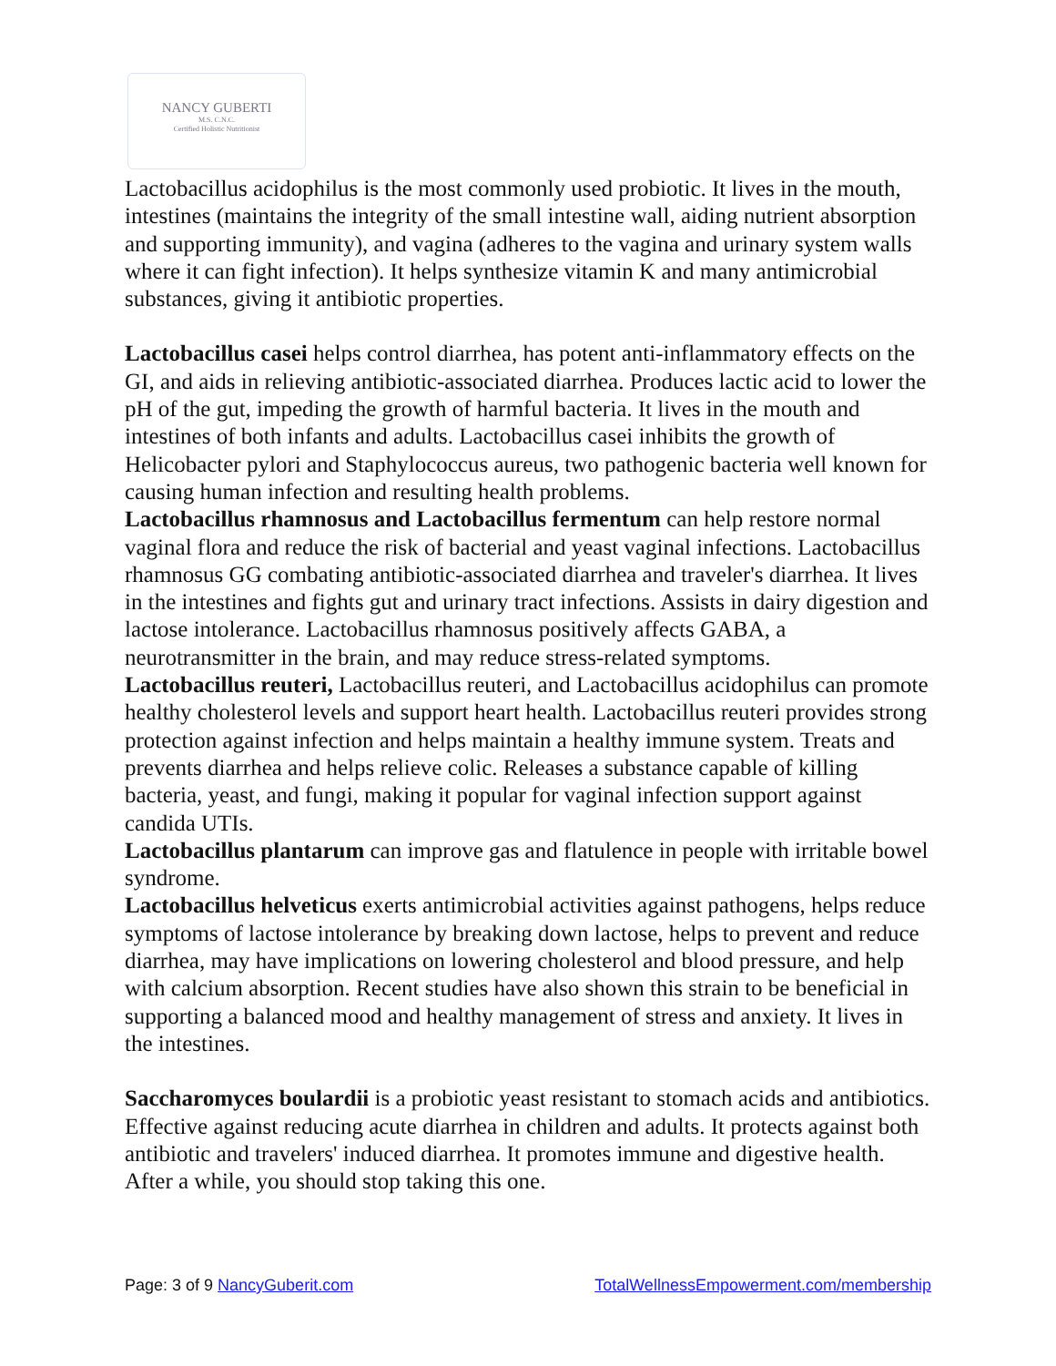NANCY GUBERTI
M.S. C.N.C.
Certified Holistic Nutritionist
Lactobacillus acidophilus is the most commonly used probiotic. It lives in the mouth, intestines (maintains the integrity of the small intestine wall, aiding nutrient absorption and supporting immunity), and vagina (adheres to the vagina and urinary system walls where it can fight infection). It helps synthesize vitamin K and many antimicrobial substances, giving it antibiotic properties.
Lactobacillus casei helps control diarrhea, has potent anti-inflammatory effects on the GI, and aids in relieving antibiotic-associated diarrhea. Produces lactic acid to lower the pH of the gut, impeding the growth of harmful bacteria. It lives in the mouth and intestines of both infants and adults. Lactobacillus casei inhibits the growth of Helicobacter pylori and Staphylococcus aureus, two pathogenic bacteria well known for causing human infection and resulting health problems.
Lactobacillus rhamnosus and Lactobacillus fermentum can help restore normal vaginal flora and reduce the risk of bacterial and yeast vaginal infections. Lactobacillus rhamnosus GG combating antibiotic-associated diarrhea and traveler's diarrhea. It lives in the intestines and fights gut and urinary tract infections. Assists in dairy digestion and lactose intolerance. Lactobacillus rhamnosus positively affects GABA, a neurotransmitter in the brain, and may reduce stress-related symptoms.
Lactobacillus reuteri, Lactobacillus reuteri, and Lactobacillus acidophilus can promote healthy cholesterol levels and support heart health. Lactobacillus reuteri provides strong protection against infection and helps maintain a healthy immune system. Treats and prevents diarrhea and helps relieve colic. Releases a substance capable of killing bacteria, yeast, and fungi, making it popular for vaginal infection support against candida UTIs.
Lactobacillus plantarum can improve gas and flatulence in people with irritable bowel syndrome.
Lactobacillus helveticus exerts antimicrobial activities against pathogens, helps reduce symptoms of lactose intolerance by breaking down lactose, helps to prevent and reduce diarrhea, may have implications on lowering cholesterol and blood pressure, and help with calcium absorption. Recent studies have also shown this strain to be beneficial in supporting a balanced mood and healthy management of stress and anxiety. It lives in the intestines.
Saccharomyces boulardii is a probiotic yeast resistant to stomach acids and antibiotics. Effective against reducing acute diarrhea in children and adults. It protects against both antibiotic and travelers' induced diarrhea. It promotes immune and digestive health. After a while, you should stop taking this one.
Page: 3 of 9 NancyGuberit.com TotalWellnessEmpowerment.com/membership